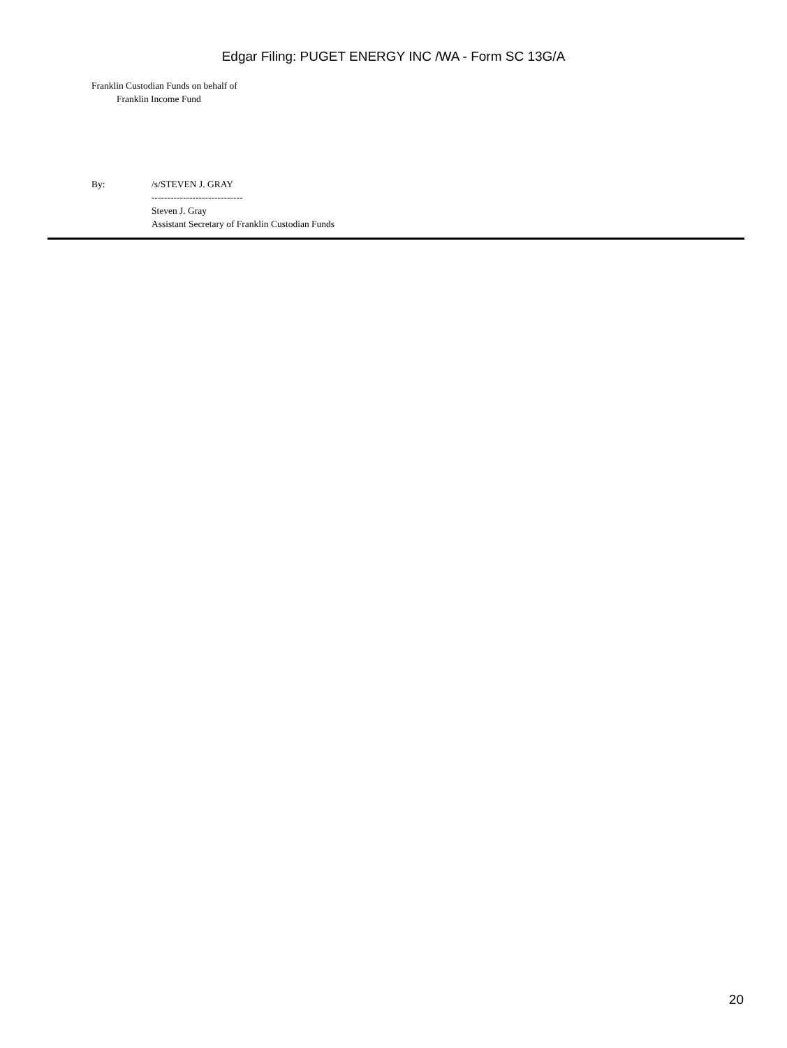Edgar Filing: PUGET ENERGY INC /WA - Form SC 13G/A
Franklin Custodian Funds on behalf of
Franklin Income Fund
By: /s/STEVEN J. GRAY
-----------------------------
Steven J. Gray
Assistant Secretary of Franklin Custodian Funds
20